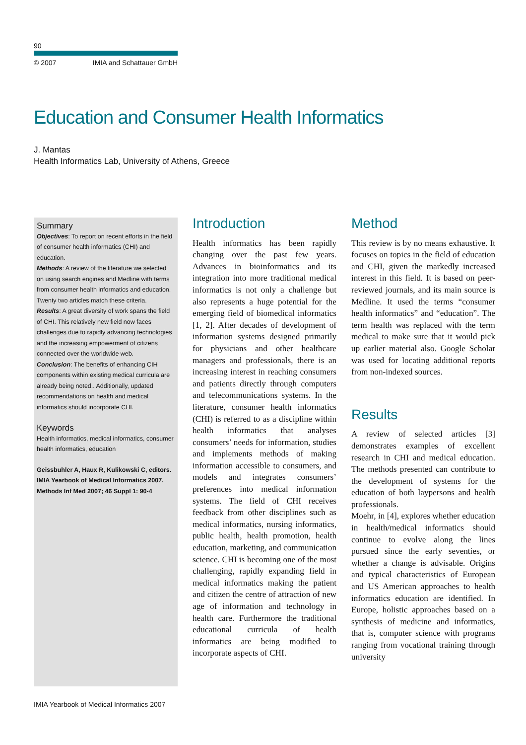90
© 2007 IMIA and Schattauer GmbH
Education and Consumer Health Informatics
J. Mantas
Health Informatics Lab, University of Athens, Greece
Summary
Objectives: To report on recent efforts in the field of consumer health informatics (CHI) and education.
Methods: A review of the literature we selected on using search engines and Medline with terms from consumer health informatics and education. Twenty two articles match these criteria.
Results: A great diversity of work spans the field of CHI. This relatively new field now faces challenges due to rapidly advancing technologies and the increasing empowerment of citizens connected over the worldwide web.
Conclusion: The benefits of enhancing CIH components within existing medical curricula are already being noted.. Additionally, updated recommendations on health and medical informatics should incorporate CHI.
Keywords
Health informatics, medical informatics, consumer health informatics, education
Geissbuhler A, Haux R, Kulikowski C, editors. IMIA Yearbook of Medical Informatics 2007. Methods Inf Med 2007; 46 Suppl 1: 90-4
Introduction
Health informatics has been rapidly changing over the past few years. Advances in bioinformatics and its integration into more traditional medical informatics is not only a challenge but also represents a huge potential for the emerging field of biomedical informatics [1, 2]. After decades of development of information systems designed primarily for physicians and other healthcare managers and professionals, there is an increasing interest in reaching consumers and patients directly through computers and telecommunications systems. In the literature, consumer health informatics (CHI) is referred to as a discipline within health informatics that analyses consumers’ needs for information, studies and implements methods of making information accessible to consumers, and models and integrates consumers’ preferences into medical information systems. The field of CHI receives feedback from other disciplines such as medical informatics, nursing informatics, public health, health promotion, health education, marketing, and communication science. CHI is becoming one of the most challenging, rapidly expanding field in medical informatics making the patient and citizen the centre of attraction of new age of information and technology in health care. Furthermore the traditional educational curricula of health informatics are being modified to incorporate aspects of CHI.
Method
This review is by no means exhaustive. It focuses on topics in the field of education and CHI, given the markedly increased interest in this field. It is based on peer-reviewed journals, and its main source is Medline. It used the terms “consumer health informatics” and “education”. The term health was replaced with the term medical to make sure that it would pick up earlier material also. Google Scholar was used for locating additional reports from non-indexed sources.
Results
A review of selected articles [3] demonstrates examples of excellent research in CHI and medical education. The methods presented can contribute to the development of systems for the education of both laypersons and health professionals.
Moehr, in [4], explores whether education in health/medical informatics should continue to evolve along the lines pursued since the early seventies, or whether a change is advisable. Origins and typical characteristics of European and US American approaches to health informatics education are identified. In Europe, holistic approaches based on a synthesis of medicine and informatics, that is, computer science with programs ranging from vocational training through university
IMIA Yearbook of Medical Informatics 2007